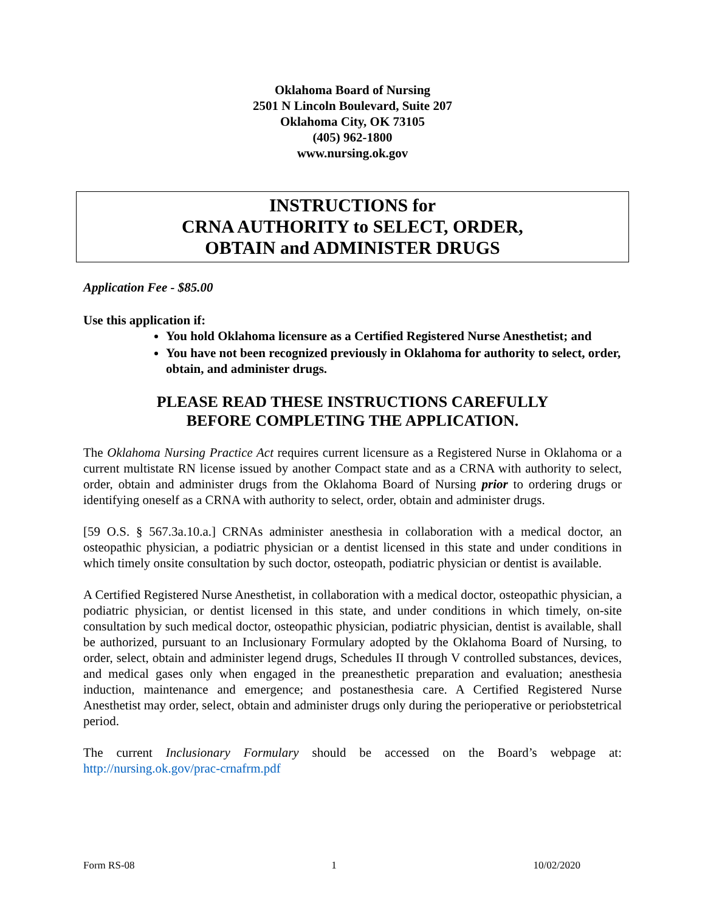Oklahoma Board of Nursing
2501 N Lincoln Boulevard, Suite 207
Oklahoma City, OK 73105
(405) 962-1800
www.nursing.ok.gov
INSTRUCTIONS for
CRNA AUTHORITY to SELECT, ORDER,
OBTAIN and ADMINISTER DRUGS
Application Fee - $85.00
Use this application if:
You hold Oklahoma licensure as a Certified Registered Nurse Anesthetist; and
You have not been recognized previously in Oklahoma for authority to select, order, obtain, and administer drugs.
PLEASE READ THESE INSTRUCTIONS CAREFULLY
BEFORE COMPLETING THE APPLICATION.
The Oklahoma Nursing Practice Act requires current licensure as a Registered Nurse in Oklahoma or a current multistate RN license issued by another Compact state and as a CRNA with authority to select, order, obtain and administer drugs from the Oklahoma Board of Nursing prior to ordering drugs or identifying oneself as a CRNA with authority to select, order, obtain and administer drugs.
[59 O.S. § 567.3a.10.a.] CRNAs administer anesthesia in collaboration with a medical doctor, an osteopathic physician, a podiatric physician or a dentist licensed in this state and under conditions in which timely onsite consultation by such doctor, osteopath, podiatric physician or dentist is available.
A Certified Registered Nurse Anesthetist, in collaboration with a medical doctor, osteopathic physician, a podiatric physician, or dentist licensed in this state, and under conditions in which timely, on-site consultation by such medical doctor, osteopathic physician, podiatric physician, dentist is available, shall be authorized, pursuant to an Inclusionary Formulary adopted by the Oklahoma Board of Nursing, to order, select, obtain and administer legend drugs, Schedules II through V controlled substances, devices, and medical gases only when engaged in the preanesthetic preparation and evaluation; anesthesia induction, maintenance and emergence; and postanesthesia care. A Certified Registered Nurse Anesthetist may order, select, obtain and administer drugs only during the perioperative or periobstetrical period.
The current Inclusionary Formulary should be accessed on the Board’s webpage at: http://nursing.ok.gov/prac-crnafrm.pdf
Form RS-08 1 10/02/2020